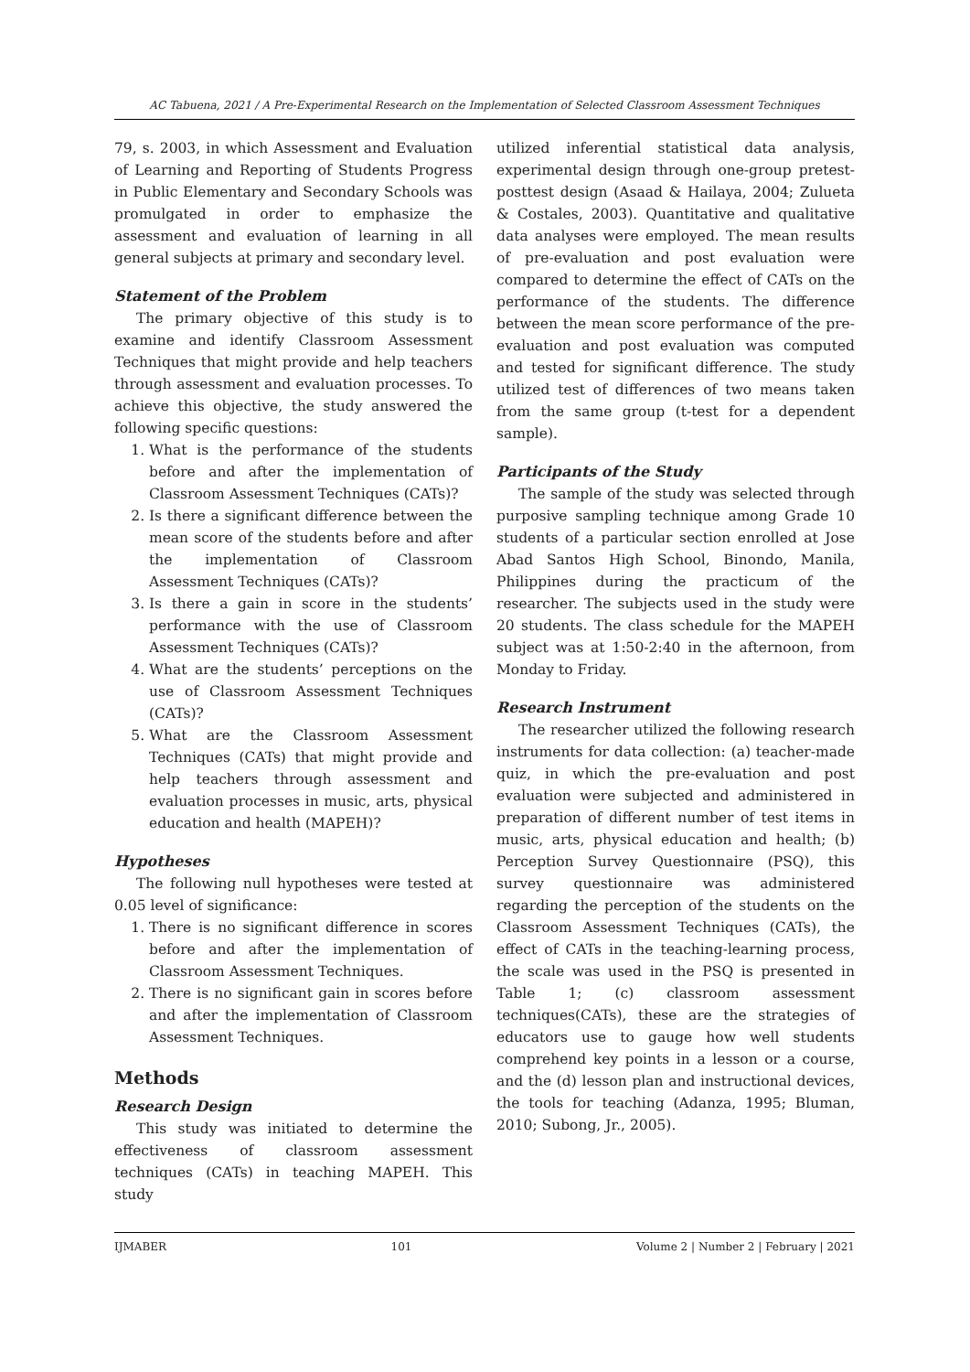AC Tabuena, 2021 / A Pre-Experimental Research on the Implementation of Selected Classroom Assessment Techniques
79, s. 2003, in which Assessment and Evaluation of Learning and Reporting of Students Progress in Public Elementary and Secondary Schools was promulgated in order to emphasize the assessment and evaluation of learning in all general subjects at primary and secondary level.
Statement of the Problem
The primary objective of this study is to examine and identify Classroom Assessment Techniques that might provide and help teachers through assessment and evaluation processes. To achieve this objective, the study answered the following specific questions:
1. What is the performance of the students before and after the implementation of Classroom Assessment Techniques (CATs)?
2. Is there a significant difference between the mean score of the students before and after the implementation of Classroom Assessment Techniques (CATs)?
3. Is there a gain in score in the students’ performance with the use of Classroom Assessment Techniques (CATs)?
4. What are the students’ perceptions on the use of Classroom Assessment Techniques (CATs)?
5. What are the Classroom Assessment Techniques (CATs) that might provide and help teachers through assessment and evaluation processes in music, arts, physical education and health (MAPEH)?
Hypotheses
The following null hypotheses were tested at 0.05 level of significance:
1. There is no significant difference in scores before and after the implementation of Classroom Assessment Techniques.
2. There is no significant gain in scores before and after the implementation of Classroom Assessment Techniques.
Methods
Research Design
This study was initiated to determine the effectiveness of classroom assessment techniques (CATs) in teaching MAPEH. This study
utilized inferential statistical data analysis, experimental design through one-group pretest-posttest design (Asaad & Hailaya, 2004; Zulueta & Costales, 2003). Quantitative and qualitative data analyses were employed. The mean results of pre-evaluation and post evaluation were compared to determine the effect of CATs on the performance of the students. The difference between the mean score performance of the pre-evaluation and post evaluation was computed and tested for significant difference. The study utilized test of differences of two means taken from the same group (t-test for a dependent sample).
Participants of the Study
The sample of the study was selected through purposive sampling technique among Grade 10 students of a particular section enrolled at Jose Abad Santos High School, Binondo, Manila, Philippines during the practicum of the researcher. The subjects used in the study were 20 students. The class schedule for the MAPEH subject was at 1:50-2:40 in the afternoon, from Monday to Friday.
Research Instrument
The researcher utilized the following research instruments for data collection: (a) teacher-made quiz, in which the pre-evaluation and post evaluation were subjected and administered in preparation of different number of test items in music, arts, physical education and health; (b) Perception Survey Questionnaire (PSQ), this survey questionnaire was administered regarding the perception of the students on the Classroom Assessment Techniques (CATs), the effect of CATs in the teaching-learning process, the scale was used in the PSQ is presented in Table 1; (c) classroom assessment techniques(CATs), these are the strategies of educators use to gauge how well students comprehend key points in a lesson or a course, and the (d) lesson plan and instructional devices, the tools for teaching (Adanza, 1995; Bluman, 2010; Subong, Jr., 2005).
IJMABER 101 Volume 2 | Number 2 | February | 2021